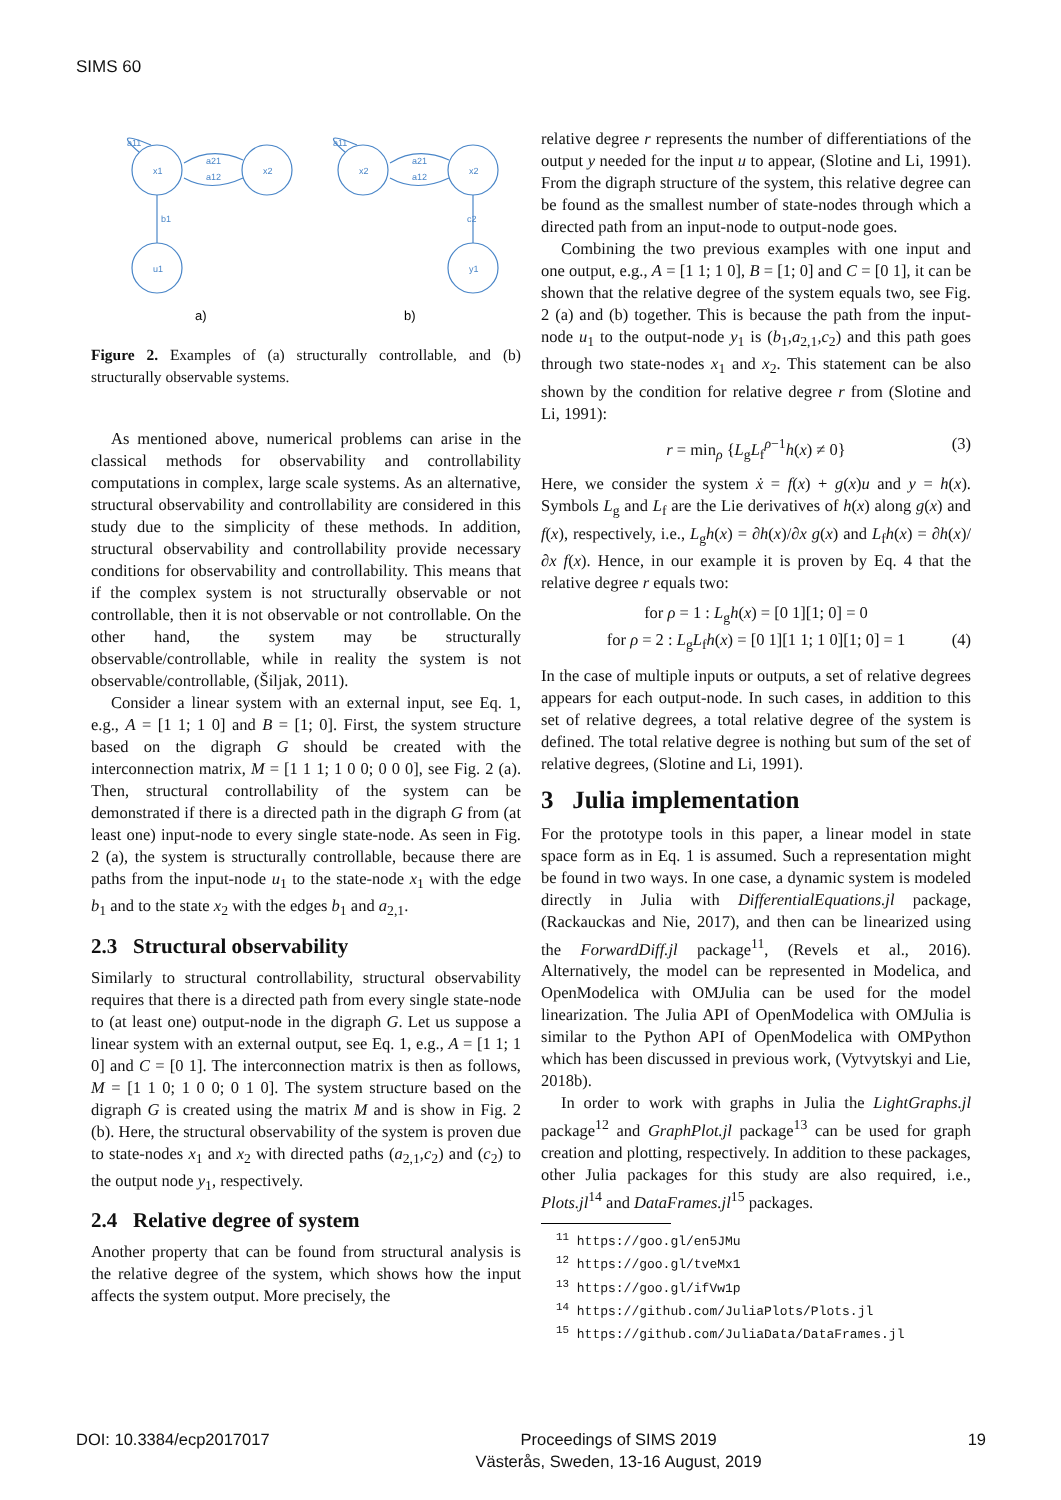SIMS 60
x1
x2
u1
b1
x2
x1
x2
y1
c2
a21
a12
a21
a12
a11
a11
a)
b)
Figure 2. Examples of (a) structurally controllable, and (b) structurally observable systems.
As mentioned above, numerical problems can arise in the classical methods for observability and controllability computations in complex, large scale systems. As an alternative, structural observability and controllability are considered in this study due to the simplicity of these methods. In addition, structural observability and controllability provide necessary conditions for observability and controllability. This means that if the complex system is not structurally observable or not controllable, then it is not observable or not controllable. On the other hand, the system may be structurally observable/controllable, while in reality the system is not observable/controllable, (Šiljak, 2011).
Consider a linear system with an external input, see Eq. 1, e.g., A = [1 1; 1 0] and B = [1; 0]. First, the system structure based on the digraph G should be created with the interconnection matrix, M = [1 1 1; 1 0 0; 0 0 0], see Fig. 2 (a). Then, structural controllability of the system can be demonstrated if there is a directed path in the digraph G from (at least one) input-node to every single state-node. As seen in Fig. 2 (a), the system is structurally controllable, because there are paths from the input-node u<sub>1</sub> to the state-node x<sub>1</sub> with the edge b<sub>1</sub> and to the state x<sub>2</sub> with the edges b<sub>1</sub> and a<sub>2,1</sub>.
2.3 Structural observability
Similarly to structural controllability, structural observability requires that there is a directed path from every single state-node to (at least one) output-node in the digraph G. Let us suppose a linear system with an external output, see Eq. 1, e.g., A = [1 1; 1 0] and C = [0 1]. The interconnection matrix is then as follows, M = [1 1 0; 1 0 0; 0 1 0]. The system structure based on the digraph G is created using the matrix M and is show in Fig. 2 (b). Here, the structural observability of the system is proven due to state-nodes x<sub>1</sub> and x<sub>2</sub> with directed paths (a<sub>2,1</sub>,c<sub>2</sub>) and (c<sub>2</sub>) to the output node y<sub>1</sub>, respectively.
2.4 Relative degree of system
Another property that can be found from structural analysis is the relative degree of the system, which shows how the input affects the system output. More precisely, the
relative degree r represents the number of differentiations of the output y needed for the input u to appear, (Slotine and Li, 1991). From the digraph structure of the system, this relative degree can be found as the smallest number of state-nodes through which a directed path from an input-node to output-node goes.
Combining the two previous examples with one input and one output, e.g., A = [1 1; 1 0], B = [1; 0] and C = [0 1], it can be shown that the relative degree of the system equals two, see Fig. 2 (a) and (b) together. This is because the path from the input-node u<sub>1</sub> to the output-node y<sub>1</sub> is (b<sub>1</sub>,a<sub>2,1</sub>,c<sub>2</sub>) and this path goes through two state-nodes x<sub>1</sub> and x<sub>2</sub>. This statement can be also shown by the condition for relative degree r from (Slotine and Li, 1991):
r = min<sub>ρ</sub> {L<sub>g</sub>L<sub>f</sub><sup>ρ−1</sup>h(x) ≠ 0} (3)
Here, we consider the system ẋ = f(x) + g(x)u and y = h(x). Symbols L<sub>g</sub> and L<sub>f</sub> are the Lie derivatives of h(x) along g(x) and f(x), respectively, i.e., L<sub>g</sub>h(x) = ∂h(x)/∂x g(x) and L<sub>f</sub>h(x) = ∂h(x)/∂x f(x). Hence, in our example it is proven by Eq. 4 that the relative degree r equals two:
for ρ = 1 : L<sub>g</sub>h(x) = [0 1][1; 0] = 0
for ρ = 2 : L<sub>g</sub>L<sub>f</sub>h(x) = [0 1][1 1; 1 0][1; 0] = 1 (4)
In the case of multiple inputs or outputs, a set of relative degrees appears for each output-node. In such cases, in addition to this set of relative degrees, a total relative degree of the system is defined. The total relative degree is nothing but sum of the set of relative degrees, (Slotine and Li, 1991).
3 Julia implementation
For the prototype tools in this paper, a linear model in state space form as in Eq. 1 is assumed. Such a representation might be found in two ways. In one case, a dynamic system is modeled directly in Julia with DifferentialEquations.jl package, (Rackauckas and Nie, 2017), and then can be linearized using the ForwardDiff.jl package<sup>11</sup>, (Revels et al., 2016). Alternatively, the model can be represented in Modelica, and OpenModelica with OMJulia can be used for the model linearization. The Julia API of OpenModelica with OMJulia is similar to the Python API of OpenModelica with OMPython which has been discussed in previous work, (Vytvytskyi and Lie, 2018b).
In order to work with graphs in Julia the LightGraphs.jl package<sup>12</sup> and GraphPlot.jl package<sup>13</sup> can be used for graph creation and plotting, respectively. In addition to these packages, other Julia packages for this study are also required, i.e., Plots.jl<sup>14</sup> and DataFrames.jl<sup>15</sup> packages.
<sup>11</sup> https://goo.gl/en5JMu
<sup>12</sup> https://goo.gl/tveMx1
<sup>13</sup> https://goo.gl/ifVw1p
<sup>14</sup> https://github.com/JuliaPlots/Plots.jl
<sup>15</sup> https://github.com/JuliaData/DataFrames.jl
DOI: 10.3384/ecp2017017 Proceedings of SIMS 2019
Västerås, Sweden, 13-16 August, 2019 19